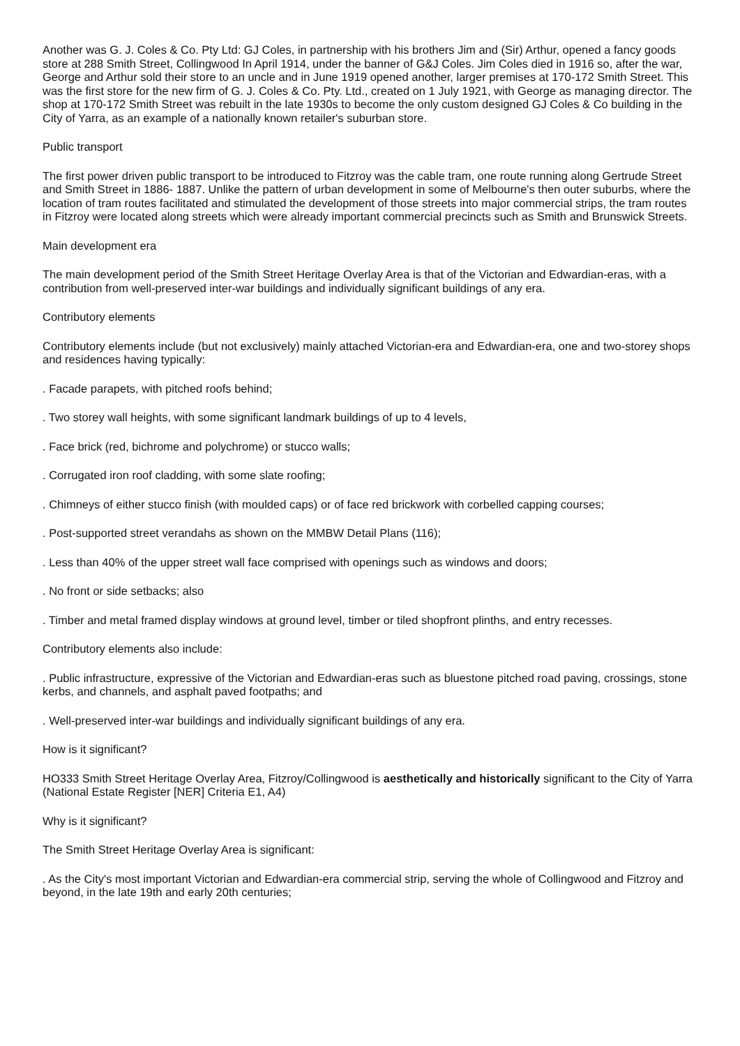Another was G. J. Coles & Co. Pty Ltd: GJ Coles, in partnership with his brothers Jim and (Sir) Arthur, opened a fancy goods store at 288 Smith Street, Collingwood In April 1914, under the banner of G&J Coles. Jim Coles died in 1916 so, after the war, George and Arthur sold their store to an uncle and in June 1919 opened another, larger premises at 170-172 Smith Street. This was the first store for the new firm of G. J. Coles & Co. Pty. Ltd., created on 1 July 1921, with George as managing director. The shop at 170-172 Smith Street was rebuilt in the late 1930s to become the only custom designed GJ Coles & Co building in the City of Yarra, as an example of a nationally known retailer's suburban store.
Public transport
The first power driven public transport to be introduced to Fitzroy was the cable tram, one route running along Gertrude Street and Smith Street in 1886- 1887. Unlike the pattern of urban development in some of Melbourne's then outer suburbs, where the location of tram routes facilitated and stimulated the development of those streets into major commercial strips, the tram routes in Fitzroy were located along streets which were already important commercial precincts such as Smith and Brunswick Streets.
Main development era
The main development period of the Smith Street Heritage Overlay Area is that of the Victorian and Edwardian-eras, with a contribution from well-preserved inter-war buildings and individually significant buildings of any era.
Contributory elements
Contributory elements include (but not exclusively) mainly attached Victorian-era and Edwardian-era, one and two-storey shops and residences having typically:
. Facade parapets, with pitched roofs behind;
. Two storey wall heights, with some significant landmark buildings of up to 4 levels,
. Face brick (red, bichrome and polychrome) or stucco walls;
. Corrugated iron roof cladding, with some slate roofing;
. Chimneys of either stucco finish (with moulded caps) or of face red brickwork with corbelled capping courses;
. Post-supported street verandahs as shown on the MMBW Detail Plans (116);
. Less than 40% of the upper street wall face comprised with openings such as windows and doors;
. No front or side setbacks; also
. Timber and metal framed display windows at ground level, timber or tiled shopfront plinths, and entry recesses.
Contributory elements also include:
. Public infrastructure, expressive of the Victorian and Edwardian-eras such as bluestone pitched road paving, crossings, stone kerbs, and channels, and asphalt paved footpaths; and
. Well-preserved inter-war buildings and individually significant buildings of any era.
How is it significant?
HO333 Smith Street Heritage Overlay Area, Fitzroy/Collingwood is aesthetically and historically significant to the City of Yarra (National Estate Register [NER] Criteria E1, A4)
Why is it significant?
The Smith Street Heritage Overlay Area is significant:
. As the City's most important Victorian and Edwardian-era commercial strip, serving the whole of Collingwood and Fitzroy and beyond, in the late 19th and early 20th centuries;